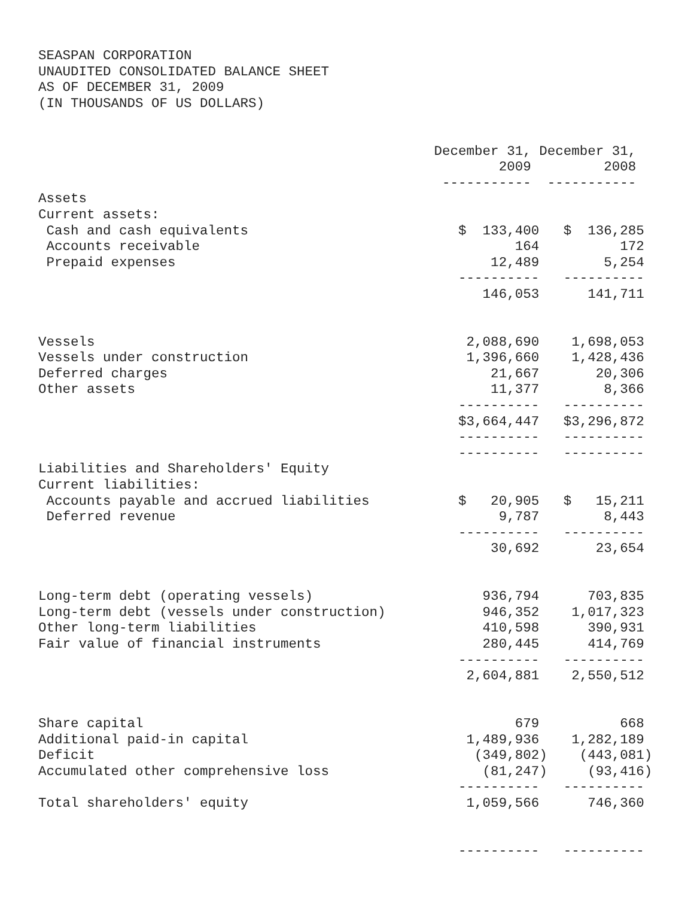SEASPAN CORPORATION
UNAUDITED CONSOLIDATED BALANCE SHEET
AS OF DECEMBER 31, 2009
(IN THOUSANDS OF US DOLLARS)


                                                 December 31, December 31,
                                                         2009         2008
                                                  -----------  -----------
Assets
Current assets:
 Cash and cash equivalents                          $  133,400   $  136,285
 Accounts receivable                                       164          172
 Prepaid expenses                                       12,489        5,254
                                                    ----------   ----------
                                                       146,053      141,711


Vessels                                              2,088,690    1,698,053
Vessels under construction                           1,396,660    1,428,436
Deferred charges                                        21,667       20,306
Other assets                                            11,377        8,366
                                                    ----------   ----------
                                                    $3,664,447   $3,296,872
                                                    ----------   ----------
                                                    ----------   ----------
Liabilities and Shareholders' Equity
Current liabilities:
 Accounts payable and accrued liabilities           $   20,905   $   15,211
 Deferred revenue                                        9,787        8,443
                                                    ----------   ----------
                                                        30,692       23,654


Long-term debt (operating vessels)                     936,794      703,835
Long-term debt (vessels under construction)            946,352    1,017,323
Other long-term liabilities                            410,598      390,931
Fair value of financial instruments                    280,445      414,769
                                                    ----------   ----------
                                                     2,604,881    2,550,512


Share capital                                              679          668
Additional paid-in capital                           1,489,936    1,282,189
Deficit                                               (349,802)    (443,081)
Accumulated other comprehensive loss                   (81,247)     (93,416)
                                                    ----------   ----------
Total shareholders' equity                           1,059,566      746,360


                                                    ----------   ----------